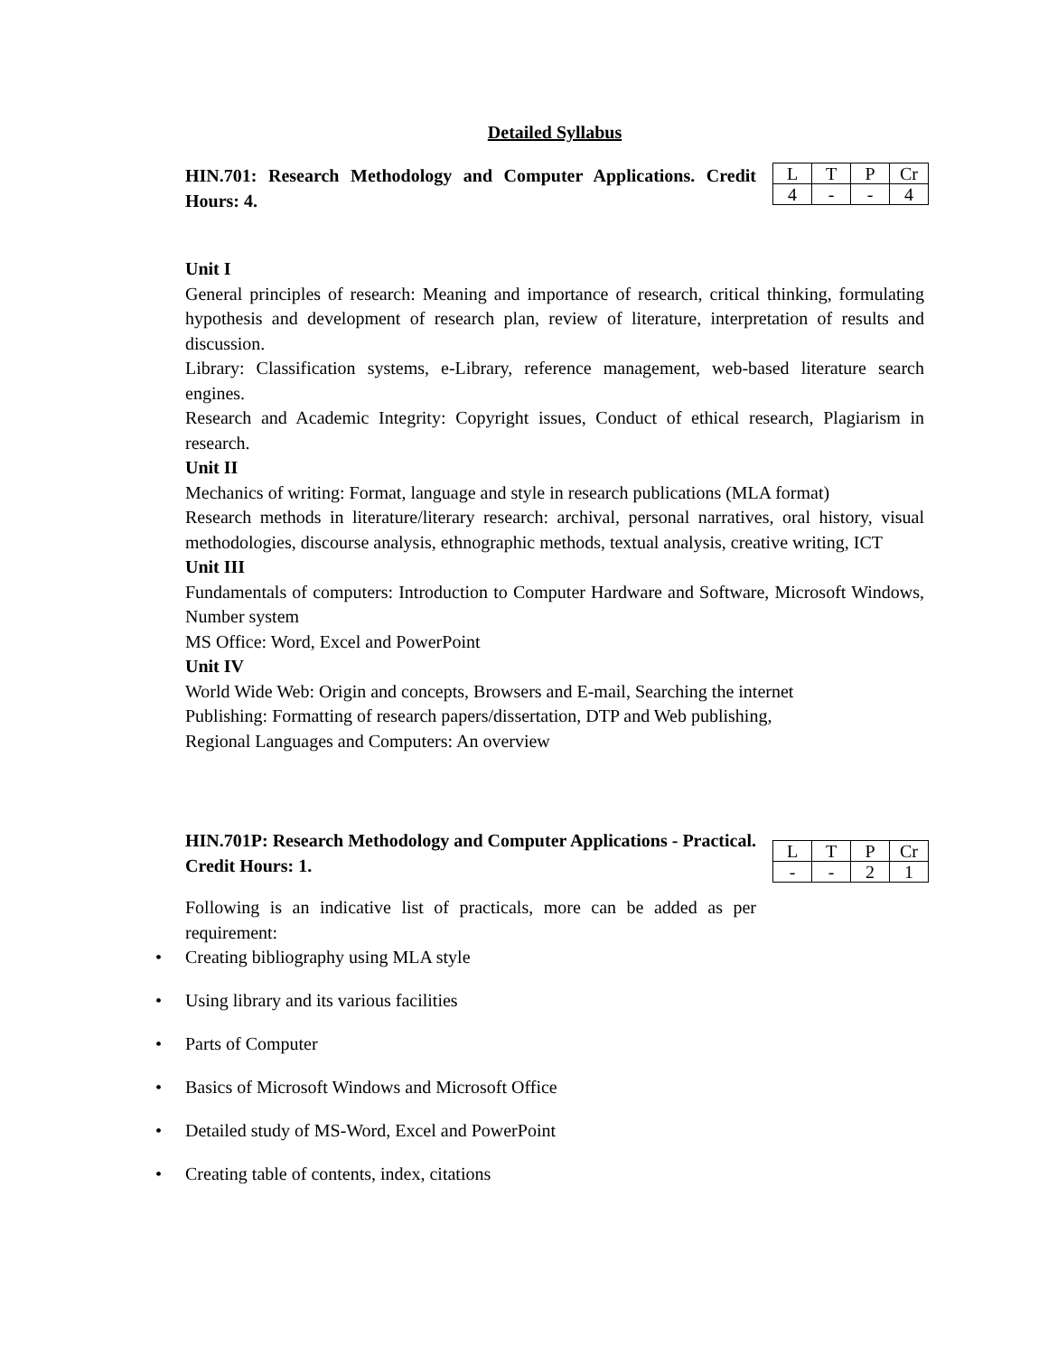Detailed Syllabus
HIN.701: Research Methodology and Computer Applications. Credit Hours: 4.
| L | T | P | Cr |
| 4 | - | - | 4 |
Unit I
General principles of research: Meaning and importance of research, critical thinking, formulating hypothesis and development of research plan, review of literature, interpretation of results and discussion.
Library: Classification systems, e-Library, reference management, web-based literature search engines.
Research and Academic Integrity: Copyright issues, Conduct of ethical research, Plagiarism in research.
Unit II
Mechanics of writing: Format, language and style in research publications (MLA format)
Research methods in literature/literary research: archival, personal narratives, oral history, visual methodologies, discourse analysis, ethnographic methods, textual analysis, creative writing, ICT
Unit III
Fundamentals of computers: Introduction to Computer Hardware and Software, Microsoft Windows, Number system
MS Office: Word, Excel and PowerPoint
Unit IV
World Wide Web: Origin and concepts, Browsers and E-mail, Searching the internet
Publishing: Formatting of research papers/dissertation, DTP and Web publishing,
Regional Languages and Computers: An overview
HIN.701P: Research Methodology and Computer Applications - Practical. Credit Hours: 1.
| L | T | P | Cr |
| - | - | 2 | 1 |
Following is an indicative list of practicals, more can be added as per requirement:
Creating bibliography using MLA style
Using library and its various facilities
Parts of Computer
Basics of Microsoft Windows and Microsoft Office
Detailed study of MS-Word, Excel and PowerPoint
Creating table of contents, index, citations